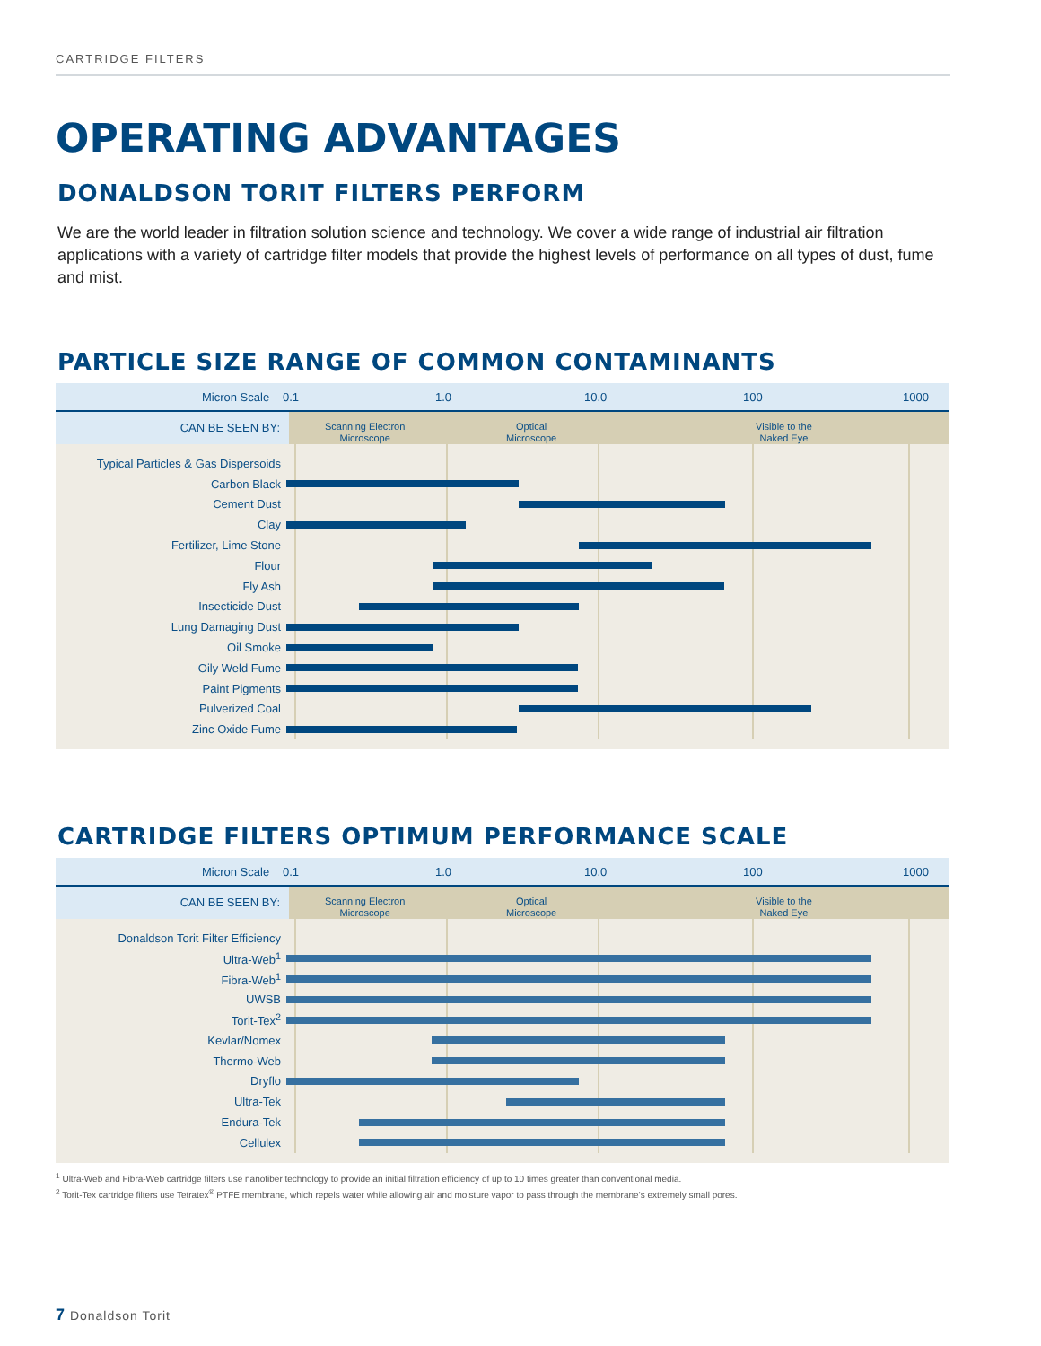CARTRIDGE FILTERS
OPERATING ADVANTAGES
DONALDSON TORIT FILTERS PERFORM
We are the world leader in filtration solution science and technology. We cover a wide range of industrial air filtration applications with a variety of cartridge filter models that provide the highest levels of performance on all types of dust, fume and mist.
PARTICLE SIZE RANGE OF COMMON CONTAMINANTS
Micron Scale 0.1 1.0 10.0 100 1000
CAN BE SEEN BY:
Scanning Electron
Microscope
Optical
Microscope
Visible to the
Naked Eye
Typical Particles & Gas Dispersoids
Carbon Black
Cement Dust
Clay
Fertilizer, Lime Stone
Flour
Fly Ash
Insecticide Dust
Lung Damaging Dust
Oil Smoke
Oily Weld Fume
Paint Pigments
Pulverized Coal
Zinc Oxide Fume
CARTRIDGE FILTERS OPTIMUM PERFORMANCE SCALE
Micron Scale 0.1 1.0 10.0 100 1000
CAN BE SEEN BY:
Scanning Electron
Microscope
Optical
Microscope
Visible to the
Naked Eye
Donaldson Torit Filter Efficiency
Ultra-Web<sup>1</sup>
Fibra-Web<sup>1</sup>
UWSB
Torit-Tex<sup>2</sup>
Kevlar/Nomex
Thermo-Web
Dryflo
Ultra-Tek
Endura-Tek
Cellulex
<sup>1</sup> Ultra-Web and Fibra-Web cartridge filters use nanofiber technology to provide an initial filtration efficiency of up to 10 times greater than conventional media.
<sup>2</sup> Torit-Tex cartridge filters use Tetratex<sup>®</sup> PTFE membrane, which repels water while allowing air and moisture vapor to pass through the membrane’s extremely small pores.
7 Donaldson Torit